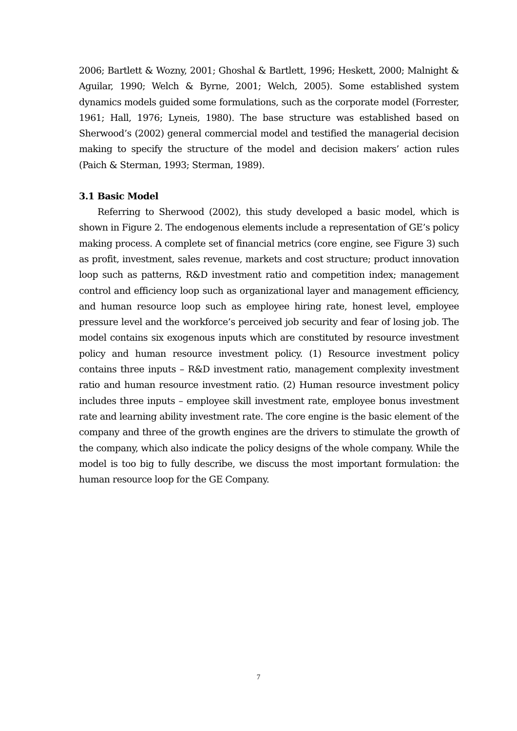2006; Bartlett & Wozny, 2001; Ghoshal & Bartlett, 1996; Heskett, 2000; Malnight & Aguilar, 1990; Welch & Byrne, 2001; Welch, 2005). Some established system dynamics models guided some formulations, such as the corporate model (Forrester, 1961; Hall, 1976; Lyneis, 1980). The base structure was established based on Sherwood’s (2002) general commercial model and testified the managerial decision making to specify the structure of the model and decision makers’ action rules (Paich & Sterman, 1993; Sterman, 1989).
3.1 Basic Model
Referring to Sherwood (2002), this study developed a basic model, which is shown in Figure 2. The endogenous elements include a representation of GE’s policy making process. A complete set of financial metrics (core engine, see Figure 3) such as profit, investment, sales revenue, markets and cost structure; product innovation loop such as patterns, R&D investment ratio and competition index; management control and efficiency loop such as organizational layer and management efficiency, and human resource loop such as employee hiring rate, honest level, employee pressure level and the workforce’s perceived job security and fear of losing job. The model contains six exogenous inputs which are constituted by resource investment policy and human resource investment policy. (1) Resource investment policy contains three inputs – R&D investment ratio, management complexity investment ratio and human resource investment ratio. (2) Human resource investment policy includes three inputs – employee skill investment rate, employee bonus investment rate and learning ability investment rate. The core engine is the basic element of the company and three of the growth engines are the drivers to stimulate the growth of the company, which also indicate the policy designs of the whole company. While the model is too big to fully describe, we discuss the most important formulation: the human resource loop for the GE Company.
7